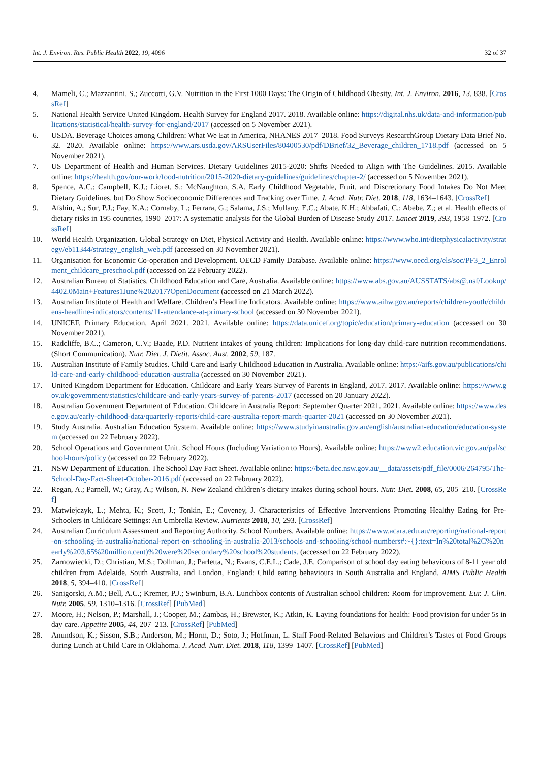Int. J. Environ. Res. Public Health 2022, 19, 4096 32 of 37
4. Mameli, C.; Mazzantini, S.; Zuccotti, G.V. Nutrition in the First 1000 Days: The Origin of Childhood Obesity. Int. J. Environ. 2016, 13, 838. [CrossRef]
5. National Health Service United Kingdom. Health Survey for England 2017. 2018. Available online: https://digital.nhs.uk/data-and-information/publications/statistical/health-survey-for-england/2017 (accessed on 5 November 2021).
6. USDA. Beverage Choices among Children: What We Eat in America, NHANES 2017–2018. Food Surveys ResearchGroup Dietary Data Brief No. 32. 2020. Available online: https://www.ars.usda.gov/ARSUserFiles/80400530/pdf/DBrief/32_Beverage_children_1718.pdf (accessed on 5 November 2021).
7. US Department of Health and Human Services. Dietary Guidelines 2015-2020: Shifts Needed to Align with The Guidelines. 2015. Available online: https://health.gov/our-work/food-nutrition/2015-2020-dietary-guidelines/guidelines/chapter-2/ (accessed on 5 November 2021).
8. Spence, A.C.; Campbell, K.J.; Lioret, S.; McNaughton, S.A. Early Childhood Vegetable, Fruit, and Discretionary Food Intakes Do Not Meet Dietary Guidelines, but Do Show Socioeconomic Differences and Tracking over Time. J. Acad. Nutr. Diet. 2018, 118, 1634–1643. [CrossRef]
9. Afshin, A.; Sur, P.J.; Fay, K.A.; Cornaby, L.; Ferrara, G.; Salama, J.S.; Mullany, E.C.; Abate, K.H.; Abbafati, C.; Abebe, Z.; et al. Health effects of dietary risks in 195 countries, 1990–2017: A systematic analysis for the Global Burden of Disease Study 2017. Lancet 2019, 393, 1958–1972. [CrossRef]
10. World Health Organization. Global Strategy on Diet, Physical Activity and Health. Available online: https://www.who.int/dietphysicalactivity/strategy/eb11344/strategy_english_web.pdf (accessed on 30 November 2021).
11. Organisation for Economic Co-operation and Development. OECD Family Database. Available online: https://www.oecd.org/els/soc/PF3_2_Enrolment_childcare_preschool.pdf (accessed on 22 February 2022).
12. Australian Bureau of Statistics. Childhood Education and Care, Australia. Available online: https://www.abs.gov.au/AUSSTATS/abs@.nsf/Lookup/4402.0Main+Features1June%202017?OpenDocument (accessed on 21 March 2022).
13. Australian Institute of Health and Welfare. Children’s Headline Indicators. Available online: https://www.aihw.gov.au/reports/children-youth/childrens-headline-indicators/contents/11-attendance-at-primary-school (accessed on 30 November 2021).
14. UNICEF. Primary Education, April 2021. 2021. Available online: https://data.unicef.org/topic/education/primary-education (accessed on 30 November 2021).
15. Radcliffe, B.C.; Cameron, C.V.; Baade, P.D. Nutrient intakes of young children: Implications for long-day child-care nutrition recommendations. (Short Communication). Nutr. Diet. J. Dietit. Assoc. Aust. 2002, 59, 187.
16. Australian Institute of Family Studies. Child Care and Early Childhood Education in Australia. Available online: https://aifs.gov.au/publications/child-care-and-early-childhood-education-australia (accessed on 30 November 2021).
17. United Kingdom Department for Education. Childcare and Early Years Survey of Parents in England, 2017. 2017. Available online: https://www.gov.uk/government/statistics/childcare-and-early-years-survey-of-parents-2017 (accessed on 20 January 2022).
18. Australian Government Department of Education. Childcare in Australia Report: September Quarter 2021. 2021. Available online: https://www.dese.gov.au/early-childhood-data/quarterly-reports/child-care-australia-report-march-quarter-2021 (accessed on 30 November 2021).
19. Study Australia. Australian Education System. Available online: https://www.studyinaustralia.gov.au/english/australian-education/education-system (accessed on 22 February 2022).
20. School Operations and Government Unit. School Hours (Including Variation to Hours). Available online: https://www2.education.vic.gov.au/pal/school-hours/policy (accessed on 22 February 2022).
21. NSW Department of Education. The School Day Fact Sheet. Available online: https://beta.dec.nsw.gov.au/__data/assets/pdf_file/0006/264795/The-School-Day-Fact-Sheet-October-2016.pdf (accessed on 22 February 2022).
22. Regan, A.; Parnell, W.; Gray, A.; Wilson, N. New Zealand children’s dietary intakes during school hours. Nutr. Diet. 2008, 65, 205–210. [CrossRef]
23. Matwiejczyk, L.; Mehta, K.; Scott, J.; Tonkin, E.; Coveney, J. Characteristics of Effective Interventions Promoting Healthy Eating for Pre-Schoolers in Childcare Settings: An Umbrella Review. Nutrients 2018, 10, 293. [CrossRef]
24. Australian Curriculum Assessment and Reporting Authority. School Numbers. Available online: https://www.acara.edu.au/reporting/national-report-on-schooling-in-australia/national-report-on-schooling-in-australia-2013/schools-and-schooling/school-numbers#:~{}:text=In%20total%2C%20nearly%203.65%20million,cent)%20were%20secondary%20school%20students. (accessed on 22 February 2022).
25. Zarnowiecki, D.; Christian, M.S.; Dollman, J.; Parletta, N.; Evans, C.E.L.; Cade, J.E. Comparison of school day eating behaviours of 8-11 year old children from Adelaide, South Australia, and London, England: Child eating behaviours in South Australia and England. AIMS Public Health 2018, 5, 394–410. [CrossRef]
26. Sanigorski, A.M.; Bell, A.C.; Kremer, P.J.; Swinburn, B.A. Lunchbox contents of Australian school children: Room for improvement. Eur. J. Clin. Nutr. 2005, 59, 1310–1316. [CrossRef] [PubMed]
27. Moore, H.; Nelson, P.; Marshall, J.; Cooper, M.; Zambas, H.; Brewster, K.; Atkin, K. Laying foundations for health: Food provision for under 5s in day care. Appetite 2005, 44, 207–213. [CrossRef] [PubMed]
28. Anundson, K.; Sisson, S.B.; Anderson, M.; Horm, D.; Soto, J.; Hoffman, L. Staff Food-Related Behaviors and Children’s Tastes of Food Groups during Lunch at Child Care in Oklahoma. J. Acad. Nutr. Diet. 2018, 118, 1399–1407. [CrossRef] [PubMed]